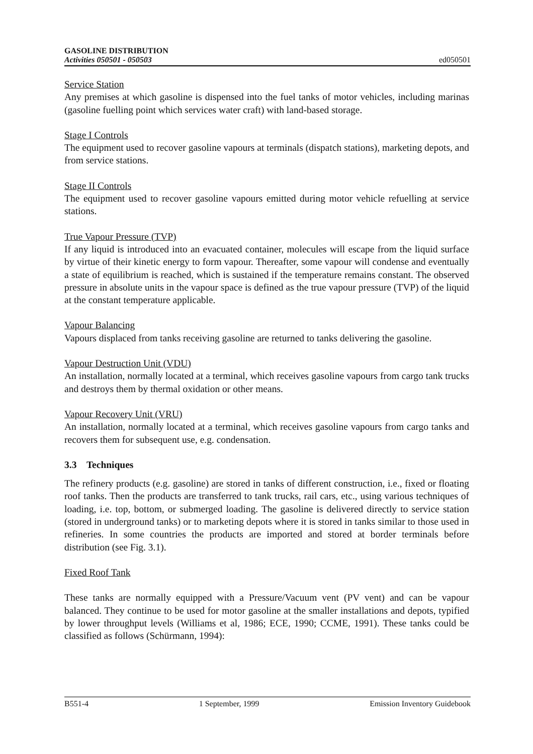GASOLINE DISTRIBUTION
Activities 050501 - 050503
ed050501
Service Station
Any premises at which gasoline is dispensed into the fuel tanks of motor vehicles, including marinas (gasoline fuelling point which services water craft) with land-based storage.
Stage I Controls
The equipment used to recover gasoline vapours at terminals (dispatch stations), marketing depots, and from service stations.
Stage II Controls
The equipment used to recover gasoline vapours emitted during motor vehicle refuelling at service stations.
True Vapour Pressure (TVP)
If any liquid is introduced into an evacuated container, molecules will escape from the liquid surface by virtue of their kinetic energy to form vapour. Thereafter, some vapour will condense and eventually a state of equilibrium is reached, which is sustained if the temperature remains constant. The observed pressure in absolute units in the vapour space is defined as the true vapour pressure (TVP) of the liquid at the constant temperature applicable.
Vapour Balancing
Vapours displaced from tanks receiving gasoline are returned to tanks delivering the gasoline.
Vapour Destruction Unit (VDU)
An installation, normally located at a terminal, which receives gasoline vapours from cargo tank trucks and destroys them by thermal oxidation or other means.
Vapour Recovery Unit (VRU)
An installation, normally located at a terminal, which receives gasoline vapours from cargo tanks and recovers them for subsequent use, e.g. condensation.
3.3 Techniques
The refinery products (e.g. gasoline) are stored in tanks of different construction, i.e., fixed or floating roof tanks. Then the products are transferred to tank trucks, rail cars, etc., using various techniques of loading, i.e. top, bottom, or submerged loading. The gasoline is delivered directly to service station (stored in underground tanks) or to marketing depots where it is stored in tanks similar to those used in refineries. In some countries the products are imported and stored at border terminals before distribution (see Fig. 3.1).
Fixed Roof Tank
These tanks are normally equipped with a Pressure/Vacuum vent (PV vent) and can be vapour balanced. They continue to be used for motor gasoline at the smaller installations and depots, typified by lower throughput levels (Williams et al, 1986; ECE, 1990; CCME, 1991). These tanks could be classified as follows (Schürmann, 1994):
B551-4 1 September, 1999 Emission Inventory Guidebook